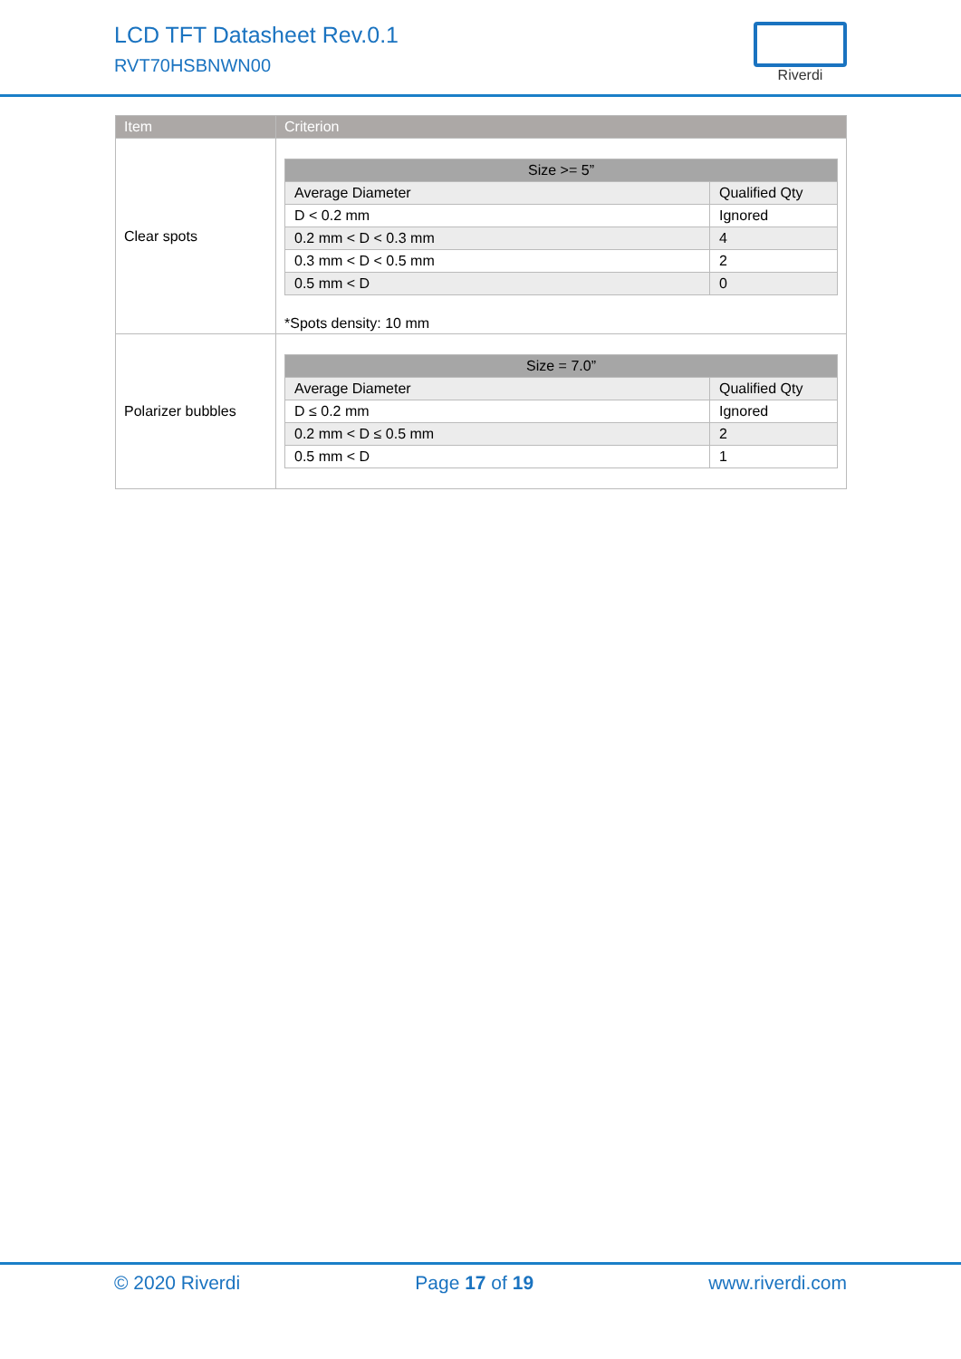LCD TFT Datasheet Rev.0.1
RVT70HSBNWN00
Riverdi
| Item | Criterion |
| --- | --- |
| Clear spots | / Size >= 5” / / / --- / --- / / Average Diameter / Qualified Qty / / D < 0.2 mm / Ignored / / 0.2 mm < D < 0.3 mm / 4 / / 0.3 mm < D < 0.5 mm / 2 / / 0.5 mm < D / 0 / *Spots density: 10 mm |
| Polarizer bubbles | / Size = 7.0” / / / --- / --- / / Average Diameter / Qualified Qty / / D ≤ 0.2 mm / Ignored / / 0.2 mm < D ≤ 0.5 mm / 2 / / 0.5 mm < D / 1 / |
© 2020 Riverdi Page 17 of 19 www.riverdi.com